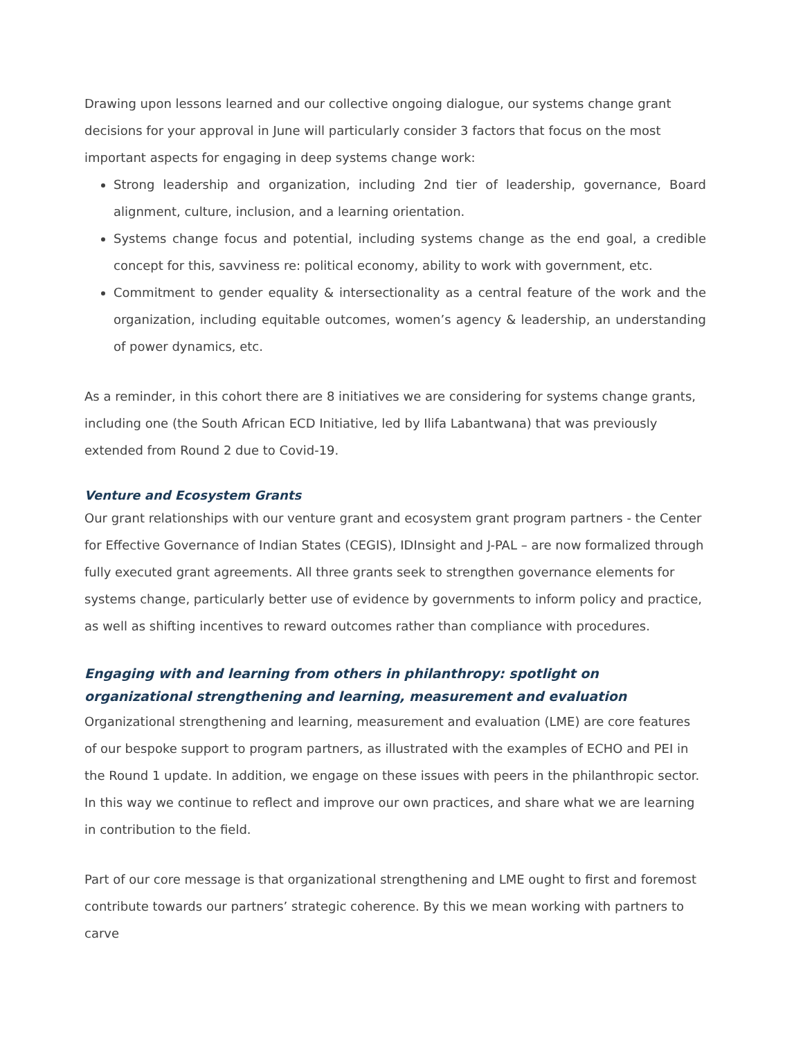Drawing upon lessons learned and our collective ongoing dialogue, our systems change grant decisions for your approval in June will particularly consider 3 factors that focus on the most important aspects for engaging in deep systems change work:
Strong leadership and organization, including 2nd tier of leadership, governance, Board alignment, culture, inclusion, and a learning orientation.
Systems change focus and potential, including systems change as the end goal, a credible concept for this, savviness re: political economy, ability to work with government, etc.
Commitment to gender equality & intersectionality as a central feature of the work and the organization, including equitable outcomes, women’s agency & leadership, an understanding of power dynamics, etc.
As a reminder, in this cohort there are 8 initiatives we are considering for systems change grants, including one (the South African ECD Initiative, led by Ilifa Labantwana) that was previously extended from Round 2 due to Covid-19.
Venture and Ecosystem Grants
Our grant relationships with our venture grant and ecosystem grant program partners - the Center for Effective Governance of Indian States (CEGIS), IDInsight and J-PAL – are now formalized through fully executed grant agreements. All three grants seek to strengthen governance elements for systems change, particularly better use of evidence by governments to inform policy and practice, as well as shifting incentives to reward outcomes rather than compliance with procedures.
Engaging with and learning from others in philanthropy: spotlight on organizational strengthening and learning, measurement and evaluation
Organizational strengthening and learning, measurement and evaluation (LME) are core features of our bespoke support to program partners, as illustrated with the examples of ECHO and PEI in the Round 1 update. In addition, we engage on these issues with peers in the philanthropic sector. In this way we continue to reflect and improve our own practices, and share what we are learning in contribution to the field.
Part of our core message is that organizational strengthening and LME ought to first and foremost contribute towards our partners’ strategic coherence. By this we mean working with partners to carve